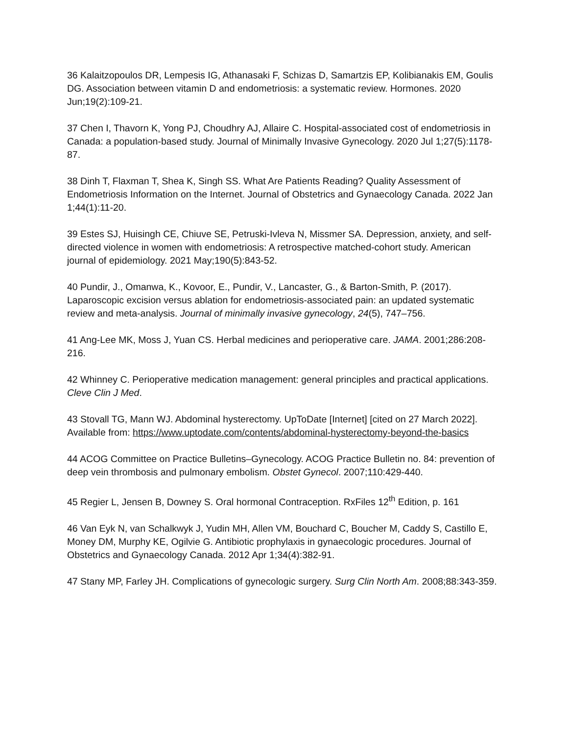36 Kalaitzopoulos DR, Lempesis IG, Athanasaki F, Schizas D, Samartzis EP, Kolibianakis EM, Goulis DG. Association between vitamin D and endometriosis: a systematic review. Hormones. 2020 Jun;19(2):109-21.
37 Chen I, Thavorn K, Yong PJ, Choudhry AJ, Allaire C. Hospital-associated cost of endometriosis in Canada: a population-based study. Journal of Minimally Invasive Gynecology. 2020 Jul 1;27(5):1178-87.
38 Dinh T, Flaxman T, Shea K, Singh SS. What Are Patients Reading? Quality Assessment of Endometriosis Information on the Internet. Journal of Obstetrics and Gynaecology Canada. 2022 Jan 1;44(1):11-20.
39 Estes SJ, Huisingh CE, Chiuve SE, Petruski-Ivleva N, Missmer SA. Depression, anxiety, and self-directed violence in women with endometriosis: A retrospective matched-cohort study. American journal of epidemiology. 2021 May;190(5):843-52.
40 Pundir, J., Omanwa, K., Kovoor, E., Pundir, V., Lancaster, G., & Barton-Smith, P. (2017). Laparoscopic excision versus ablation for endometriosis-associated pain: an updated systematic review and meta-analysis. Journal of minimally invasive gynecology, 24(5), 747–756.
41 Ang-Lee MK, Moss J, Yuan CS. Herbal medicines and perioperative care. JAMA. 2001;286:208-216.
42 Whinney C. Perioperative medication management: general principles and practical applications. Cleve Clin J Med.
43 Stovall TG, Mann WJ. Abdominal hysterectomy. UpToDate [Internet] [cited on 27 March 2022]. Available from: https://www.uptodate.com/contents/abdominal-hysterectomy-beyond-the-basics
44 ACOG Committee on Practice Bulletins–Gynecology. ACOG Practice Bulletin no. 84: prevention of deep vein thrombosis and pulmonary embolism. Obstet Gynecol. 2007;110:429-440.
45 Regier L, Jensen B, Downey S. Oral hormonal Contraception. RxFiles 12<sup>th</sup> Edition, p. 161
46 Van Eyk N, van Schalkwyk J, Yudin MH, Allen VM, Bouchard C, Boucher M, Caddy S, Castillo E, Money DM, Murphy KE, Ogilvie G. Antibiotic prophylaxis in gynaecologic procedures. Journal of Obstetrics and Gynaecology Canada. 2012 Apr 1;34(4):382-91.
47 Stany MP, Farley JH. Complications of gynecologic surgery. Surg Clin North Am. 2008;88:343-359.